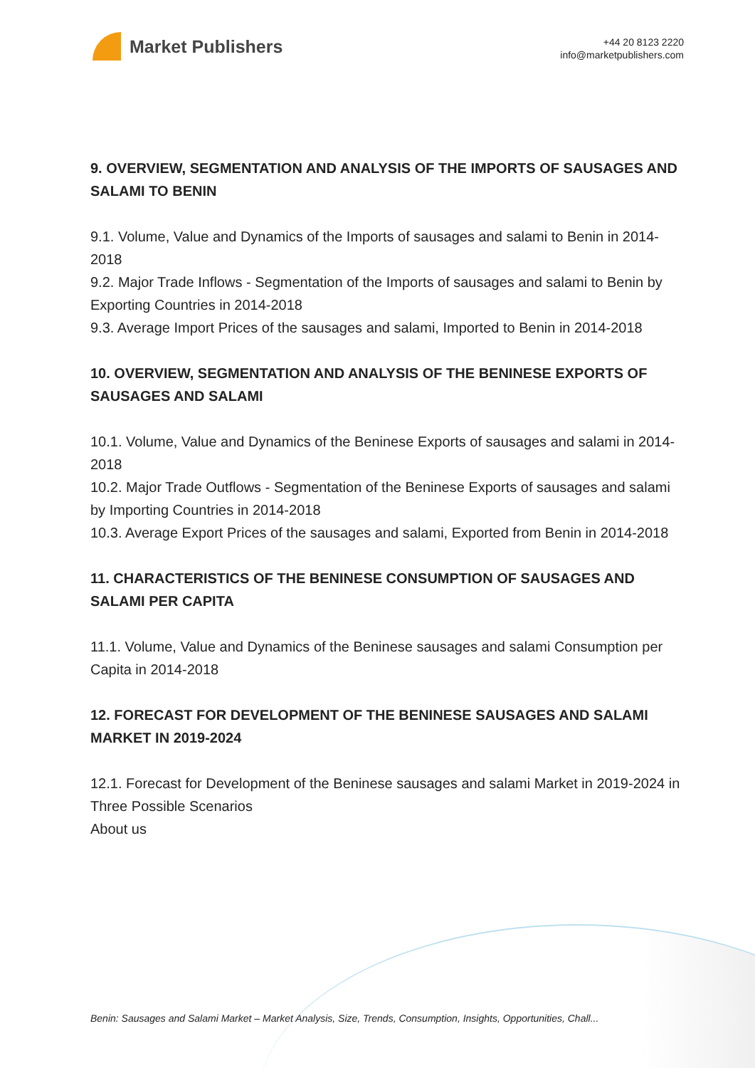Market Publishers
+44 20 8123 2220
info@marketpublishers.com
9. OVERVIEW, SEGMENTATION AND ANALYSIS OF THE IMPORTS OF SAUSAGES AND SALAMI TO BENIN
9.1. Volume, Value and Dynamics of the Imports of sausages and salami to Benin in 2014-2018
9.2. Major Trade Inflows - Segmentation of the Imports of sausages and salami to Benin by Exporting Countries in 2014-2018
9.3. Average Import Prices of the sausages and salami, Imported to Benin in 2014-2018
10. OVERVIEW, SEGMENTATION AND ANALYSIS OF THE BENINESE EXPORTS OF SAUSAGES AND SALAMI
10.1. Volume, Value and Dynamics of the Beninese Exports of sausages and salami in 2014-2018
10.2. Major Trade Outflows - Segmentation of the Beninese Exports of sausages and salami by Importing Countries in 2014-2018
10.3. Average Export Prices of the sausages and salami, Exported from Benin in 2014-2018
11. CHARACTERISTICS OF THE BENINESE CONSUMPTION OF SAUSAGES AND SALAMI PER CAPITA
11.1. Volume, Value and Dynamics of the Beninese sausages and salami Consumption per Capita in 2014-2018
12. FORECAST FOR DEVELOPMENT OF THE BENINESE SAUSAGES AND SALAMI MARKET IN 2019-2024
12.1. Forecast for Development of the Beninese sausages and salami Market in 2019-2024 in Three Possible Scenarios
About us
Benin: Sausages and Salami Market – Market Analysis, Size, Trends, Consumption, Insights, Opportunities, Chall...